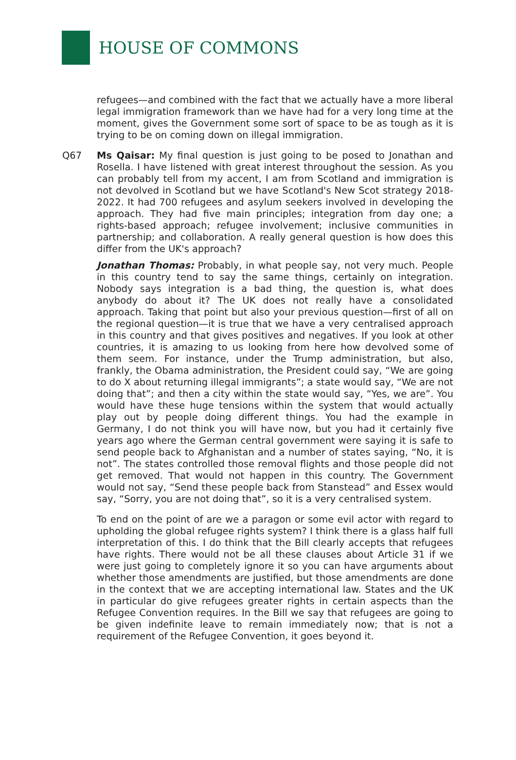HOUSE OF COMMONS
refugees—and combined with the fact that we actually have a more liberal legal immigration framework than we have had for a very long time at the moment, gives the Government some sort of space to be as tough as it is trying to be on coming down on illegal immigration.
Q67 Ms Qaisar: My final question is just going to be posed to Jonathan and Rosella. I have listened with great interest throughout the session. As you can probably tell from my accent, I am from Scotland and immigration is not devolved in Scotland but we have Scotland's New Scot strategy 2018-2022. It had 700 refugees and asylum seekers involved in developing the approach. They had five main principles; integration from day one; a rights-based approach; refugee involvement; inclusive communities in partnership; and collaboration. A really general question is how does this differ from the UK's approach?
Jonathan Thomas: Probably, in what people say, not very much. People in this country tend to say the same things, certainly on integration. Nobody says integration is a bad thing, the question is, what does anybody do about it? The UK does not really have a consolidated approach. Taking that point but also your previous question—first of all on the regional question—it is true that we have a very centralised approach in this country and that gives positives and negatives. If you look at other countries, it is amazing to us looking from here how devolved some of them seem. For instance, under the Trump administration, but also, frankly, the Obama administration, the President could say, “We are going to do X about returning illegal immigrants”; a state would say, “We are not doing that”; and then a city within the state would say, “Yes, we are”. You would have these huge tensions within the system that would actually play out by people doing different things. You had the example in Germany, I do not think you will have now, but you had it certainly five years ago where the German central government were saying it is safe to send people back to Afghanistan and a number of states saying, “No, it is not”. The states controlled those removal flights and those people did not get removed. That would not happen in this country. The Government would not say, “Send these people back from Stanstead” and Essex would say, “Sorry, you are not doing that”, so it is a very centralised system.
To end on the point of are we a paragon or some evil actor with regard to upholding the global refugee rights system? I think there is a glass half full interpretation of this. I do think that the Bill clearly accepts that refugees have rights. There would not be all these clauses about Article 31 if we were just going to completely ignore it so you can have arguments about whether those amendments are justified, but those amendments are done in the context that we are accepting international law. States and the UK in particular do give refugees greater rights in certain aspects than the Refugee Convention requires. In the Bill we say that refugees are going to be given indefinite leave to remain immediately now; that is not a requirement of the Refugee Convention, it goes beyond it.